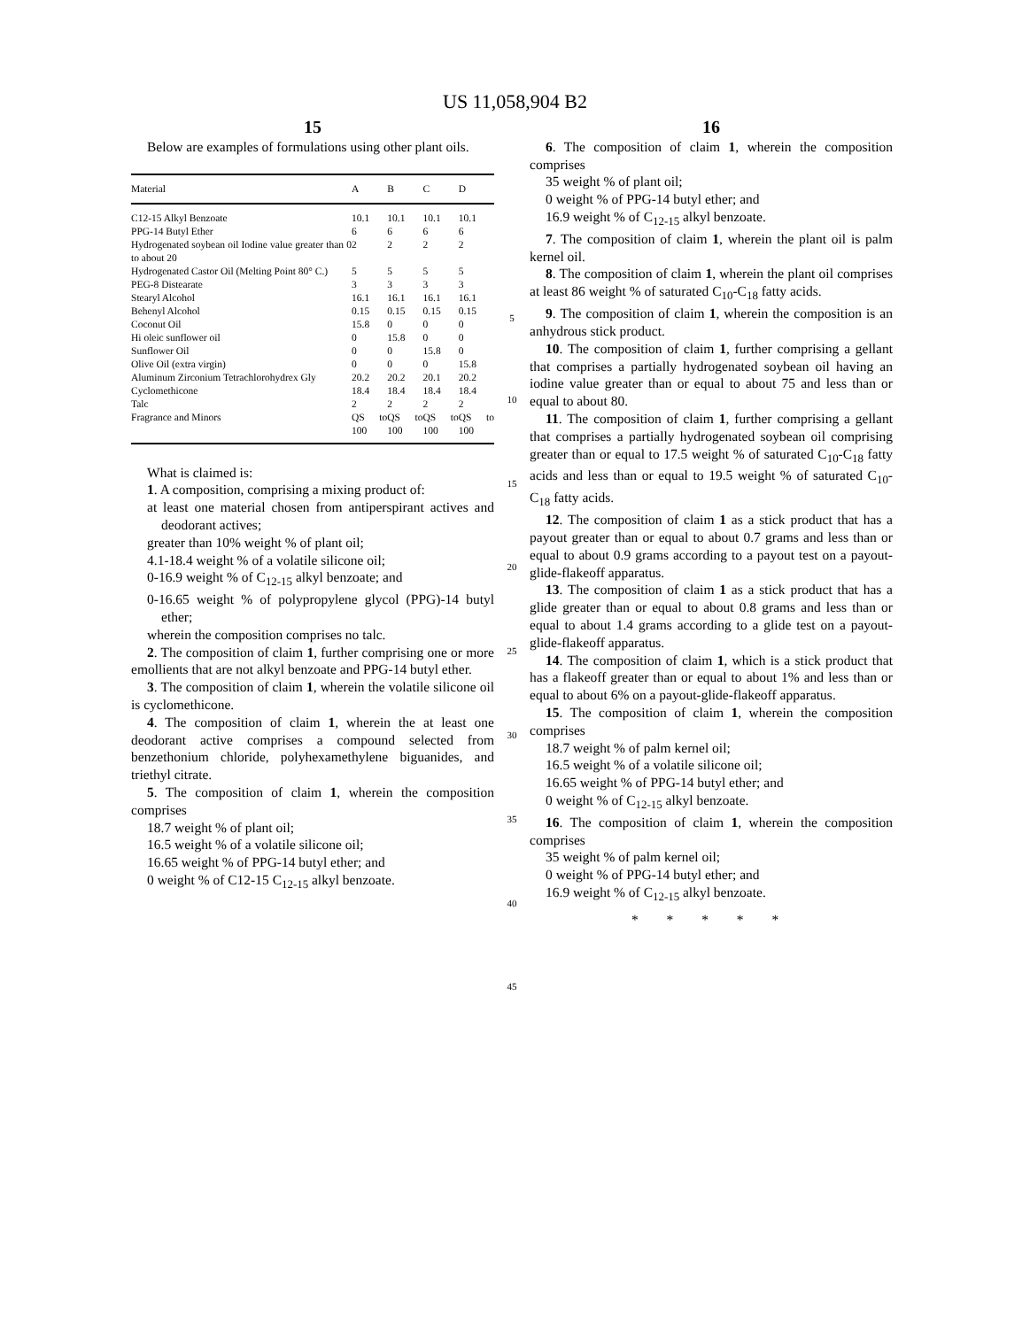US 11,058,904 B2
15
Below are examples of formulations using other plant oils.
| Material | A | B | C | D |
| --- | --- | --- | --- | --- |
| C12-15 Alkyl Benzoate | 10.1 | 10.1 | 10.1 | 10.1 |
| PPG-14 Butyl Ether | 6 | 6 | 6 | 6 |
| Hydrogenated soybean oil Iodine value greater than 0 to about 20 | 2 | 2 | 2 | 2 |
| Hydrogenated Castor Oil (Melting Point 80° C.) | 5 | 5 | 5 | 5 |
| PEG-8 Distearate | 3 | 3 | 3 | 3 |
| Stearyl Alcohol | 16.1 | 16.1 | 16.1 | 16.1 |
| Behenyl Alcohol | 0.15 | 0.15 | 0.15 | 0.15 |
| Coconut Oil | 15.8 | 0 | 0 | 0 |
| Hi oleic sunflower oil | 0 | 15.8 | 0 | 0 |
| Sunflower Oil | 0 | 0 | 15.8 | 0 |
| Olive Oil (extra virgin) | 0 | 0 | 0 | 15.8 |
| Aluminum Zirconium Tetrachlorohydrex Gly | 20.2 | 20.2 | 20.1 | 20.2 |
| Cyclomethicone | 18.4 | 18.4 | 18.4 | 18.4 |
| Talc | 2 | 2 | 2 | 2 |
| Fragrance and Minors | QS to 100 | QS to 100 | QS to 100 | QS to 100 |
What is claimed is:
1. A composition, comprising a mixing product of:
at least one material chosen from antiperspirant actives and deodorant actives;
greater than 10% weight % of plant oil;
4.1-18.4 weight % of a volatile silicone oil;
0-16.9 weight % of C<sub>12-15</sub> alkyl benzoate; and
0-16.65 weight % of polypropylene glycol (PPG)-14 butyl ether;
wherein the composition comprises no talc.
2. The composition of claim 1, further comprising one or more emollients that are not alkyl benzoate and PPG-14 butyl ether.
3. The composition of claim 1, wherein the volatile silicone oil is cyclomethicone.
4. The composition of claim 1, wherein the at least one deodorant active comprises a compound selected from benzethonium chloride, polyhexamethylene biguanides, and triethyl citrate.
5. The composition of claim 1, wherein the composition comprises
18.7 weight % of plant oil;
16.5 weight % of a volatile silicone oil;
16.65 weight % of PPG-14 butyl ether; and
0 weight % of C12-15 C<sub>12-15</sub> alkyl benzoate.
5
10
15
20
25
30
35
40
45
16
6. The composition of claim 1, wherein the composition comprises
35 weight % of plant oil;
0 weight % of PPG-14 butyl ether; and
16.9 weight % of C<sub>12-15</sub> alkyl benzoate.
7. The composition of claim 1, wherein the plant oil is palm kernel oil.
8. The composition of claim 1, wherein the plant oil comprises at least 86 weight % of saturated C<sub>10</sub>-C<sub>18</sub> fatty acids.
9. The composition of claim 1, wherein the composition is an anhydrous stick product.
10. The composition of claim 1, further comprising a gellant that comprises a partially hydrogenated soybean oil having an iodine value greater than or equal to about 75 and less than or equal to about 80.
11. The composition of claim 1, further comprising a gellant that comprises a partially hydrogenated soybean oil comprising greater than or equal to 17.5 weight % of saturated C<sub>10</sub>-C<sub>18</sub> fatty acids and less than or equal to 19.5 weight % of saturated C<sub>10</sub>-C<sub>18</sub> fatty acids.
12. The composition of claim 1 as a stick product that has a payout greater than or equal to about 0.7 grams and less than or equal to about 0.9 grams according to a payout test on a payout-glide-flakeoff apparatus.
13. The composition of claim 1 as a stick product that has a glide greater than or equal to about 0.8 grams and less than or equal to about 1.4 grams according to a glide test on a payout-glide-flakeoff apparatus.
14. The composition of claim 1, which is a stick product that has a flakeoff greater than or equal to about 1% and less than or equal to about 6% on a payout-glide-flakeoff apparatus.
15. The composition of claim 1, wherein the composition comprises
18.7 weight % of palm kernel oil;
16.5 weight % of a volatile silicone oil;
16.65 weight % of PPG-14 butyl ether; and
0 weight % of C<sub>12-15</sub> alkyl benzoate.
16. The composition of claim 1, wherein the composition comprises
35 weight % of palm kernel oil;
0 weight % of PPG-14 butyl ether; and
16.9 weight % of C<sub>12-15</sub> alkyl benzoate.
* * * * *